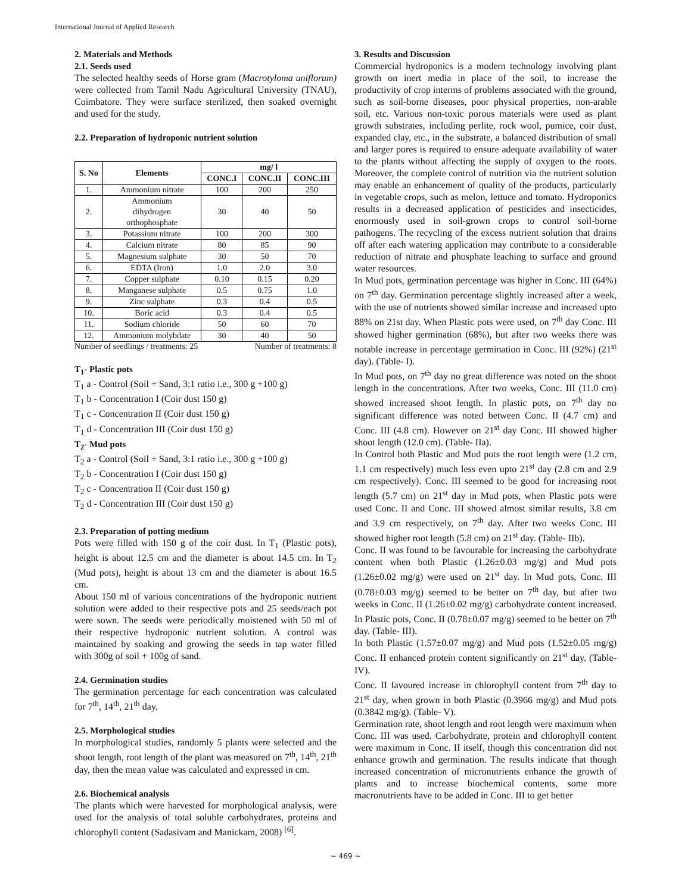International Journal of Applied Research
2. Materials and Methods
2.1. Seeds used
The selected healthy seeds of Horse gram (Macrotyloma uniflorum) were collected from Tamil Nadu Agricultural University (TNAU), Coimbatore. They were surface sterilized, then soaked overnight and used for the study.
2.2. Preparation of hydroponic nutrient solution
| S. No | Elements | mg/ l | | |
| --- | --- | --- | --- | --- |
| | | CONC.I | CONC.II | CONC.III |
| 1. | Ammonium nitrate | 100 | 200 | 250 |
| 2. | Ammonium dihydrogen orthophosphate | 30 | 40 | 50 |
| 3. | Potassium nitrate | 100 | 200 | 300 |
| 4. | Calcium nitrate | 80 | 85 | 90 |
| 5. | Magnesium sulphate | 30 | 50 | 70 |
| 6. | EDTA (Iron) | 1.0 | 2.0 | 3.0 |
| 7. | Copper sulphate | 0.10 | 0.15 | 0.20 |
| 8. | Manganese sulphate | 0.5 | 0.75 | 1.0 |
| 9. | Zinc sulphate | 0.3 | 0.4 | 0.5 |
| 10. | Boric acid | 0.3 | 0.4 | 0.5 |
| 11. | Sodium chloride | 50 | 60 | 70 |
| 12. | Ammonium molybdate | 30 | 40 | 50 |
Number of seedlings / treatments: 25 Number of treatments: 8
T<sub>1</sub>- Plastic pots
T<sub>1</sub> a - Control (Soil + Sand, 3:1 ratio i.e., 300 g +100 g)
T<sub>1</sub> b - Concentration I (Coir dust 150 g)
T<sub>1</sub> c - Concentration II (Coir dust 150 g)
T<sub>1</sub> d - Concentration III (Coir dust 150 g)
T<sub>2</sub>- Mud pots
T<sub>2</sub> a - Control (Soil + Sand, 3:1 ratio i.e., 300 g +100 g)
T<sub>2</sub> b - Concentration I (Coir dust 150 g)
T<sub>2</sub> c - Concentration II (Coir dust 150 g)
T<sub>2</sub> d - Concentration III (Coir dust 150 g)
2.3. Preparation of potting medium
Pots were filled with 150 g of the coir dust. In T<sub>1</sub> (Plastic pots), height is about 12.5 cm and the diameter is about 14.5 cm. In T<sub>2</sub> (Mud pots), height is about 13 cm and the diameter is about 16.5 cm.
About 150 ml of various concentrations of the hydroponic nutrient solution were added to their respective pots and 25 seeds/each pot were sown. The seeds were periodically moistened with 50 ml of their respective hydroponic nutrient solution. A control was maintained by soaking and growing the seeds in tap water filled with 300g of soil + 100g of sand.
2.4. Germination studies
The germination percentage for each concentration was calculated for 7<sup>th</sup>, 14<sup>th</sup>, 21<sup>th</sup> day.
2.5. Morphological studies
In morphological studies, randomly 5 plants were selected and the shoot length, root length of the plant was measured on 7<sup>th</sup>, 14<sup>th</sup>, 21<sup>th</sup> day, then the mean value was calculated and expressed in cm.
2.6. Biochemical analysis
The plants which were harvested for morphological analysis, were used for the analysis of total soluble carbohydrates, proteins and chlorophyll content (Sadasivam and Manickam, 2008) <sup>[6]</sup>.
3. Results and Discussion
Commercial hydroponics is a modern technology involving plant growth on inert media in place of the soil, to increase the productivity of crop interms of problems associated with the ground, such as soil-borne diseases, poor physical properties, non-arable soil, etc. Various non-toxic porous materials were used as plant growth substrates, including perlite, rock wool, pumice, coir dust, expanded clay, etc., in the substrate, a balanced distribution of small and larger pores is required to ensure adequate availability of water to the plants without affecting the supply of oxygen to the roots. Moreover, the complete control of nutrition via the nutrient solution may enable an enhancement of quality of the products, particularly in vegetable crops, such as melon, lettuce and tomato. Hydroponics results in a decreased application of pesticides and insecticides, enormously used in soil-grown crops to control soil-borne pathogens. The recycling of the excess nutrient solution that drains off after each watering application may contribute to a considerable reduction of nitrate and phosphate leaching to surface and ground water resources.
In Mud pots, germination percentage was higher in Conc. III (64%) on 7<sup>th</sup> day. Germination percentage slightly increased after a week, with the use of nutrients showed similar increase and increased upto 88% on 21st day. When Plastic pots were used, on 7<sup>th</sup> day Conc. III showed higher germination (68%), but after two weeks there was notable increase in percentage germination in Conc. III (92%) (21<sup>st</sup> day). (Table- I).
In Mud pots, on 7<sup>th</sup> day no great difference was noted on the shoot length in the concentrations. After two weeks, Conc. III (11.0 cm) showed increased shoot length. In plastic pots, on 7<sup>th</sup> day no significant difference was noted between Conc. II (4.7 cm) and Conc. III (4.8 cm). However on 21<sup>st</sup> day Conc. III showed higher shoot length (12.0 cm). (Table- IIa).
In Control both Plastic and Mud pots the root length were (1.2 cm, 1.1 cm respectively) much less even upto 21<sup>st</sup> day (2.8 cm and 2.9 cm respectively). Conc. III seemed to be good for increasing root length (5.7 cm) on 21<sup>st</sup> day in Mud pots, when Plastic pots were used Conc. II and Conc. III showed almost similar results, 3.8 cm and 3.9 cm respectively, on 7<sup>th</sup> day. After two weeks Conc. III showed higher root length (5.8 cm) on 21<sup>st</sup> day. (Table- IIb).
Conc. II was found to be favourable for increasing the carbohydrate content when both Plastic (1.26±0.03 mg/g) and Mud pots (1.26±0.02 mg/g) were used on 21<sup>st</sup> day. In Mud pots, Conc. III (0.78±0.03 mg/g) seemed to be better on 7<sup>th</sup> day, but after two weeks in Conc. II (1.26±0.02 mg/g) carbohydrate content increased. In Plastic pots, Conc. II (0.78±0.07 mg/g) seemed to be better on 7<sup>th</sup> day. (Table- III).
In both Plastic (1.57±0.07 mg/g) and Mud pots (1.52±0.05 mg/g) Conc. II enhanced protein content significantly on 21<sup>st</sup> day. (Table- IV).
Conc. II favoured increase in chlorophyll content from 7<sup>th</sup> day to 21<sup>st</sup> day, when grown in both Plastic (0.3966 mg/g) and Mud pots (0.3842 mg/g). (Table- V).
Germination rate, shoot length and root length were maximum when Conc. III was used. Carbohydrate, protein and chlorophyll content were maximum in Conc. II itself, though this concentration did not enhance growth and germination. The results indicate that though increased concentration of micronutrients enhance the growth of plants and to increase biochemical contents, some more macronutrients have to be added in Conc. III to get better
~ 469 ~